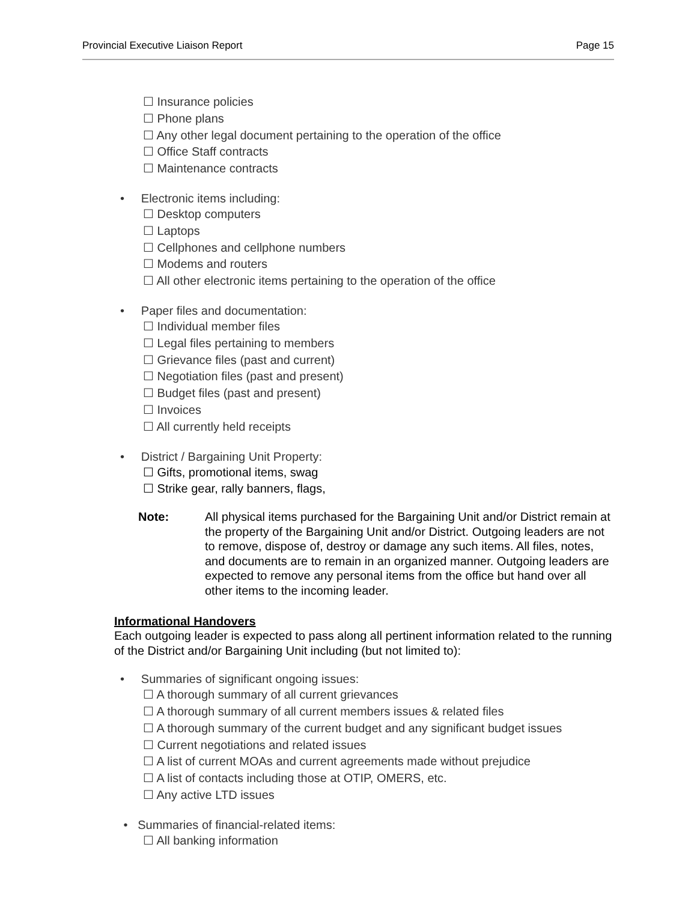Provincial Executive Liaison Report Page 15
☐ Insurance policies
☐ Phone plans
☐ Any other legal document pertaining to the operation of the office
☐ Office Staff contracts
☐ Maintenance contracts
• Electronic items including:
☐ Desktop computers
☐ Laptops
☐ Cellphones and cellphone numbers
☐ Modems and routers
☐ All other electronic items pertaining to the operation of the office
• Paper files and documentation:
☐ Individual member files
☐ Legal files pertaining to members
☐ Grievance files (past and current)
☐ Negotiation files (past and present)
☐ Budget files (past and present)
☐ Invoices
☐ All currently held receipts
• District / Bargaining Unit Property:
☐ Gifts, promotional items, swag
☐ Strike gear, rally banners, flags,
Note: All physical items purchased for the Bargaining Unit and/or District remain at the property of the Bargaining Unit and/or District. Outgoing leaders are not to remove, dispose of, destroy or damage any such items. All files, notes, and documents are to remain in an organized manner. Outgoing leaders are expected to remove any personal items from the office but hand over all other items to the incoming leader.
Informational Handovers
Each outgoing leader is expected to pass along all pertinent information related to the running of the District and/or Bargaining Unit including (but not limited to):
• Summaries of significant ongoing issues:
☐ A thorough summary of all current grievances
☐ A thorough summary of all current members issues & related files
☐ A thorough summary of the current budget and any significant budget issues
☐ Current negotiations and related issues
☐ A list of current MOAs and current agreements made without prejudice
☐ A list of contacts including those at OTIP, OMERS, etc.
☐ Any active LTD issues
• Summaries of financial-related items:
☐ All banking information